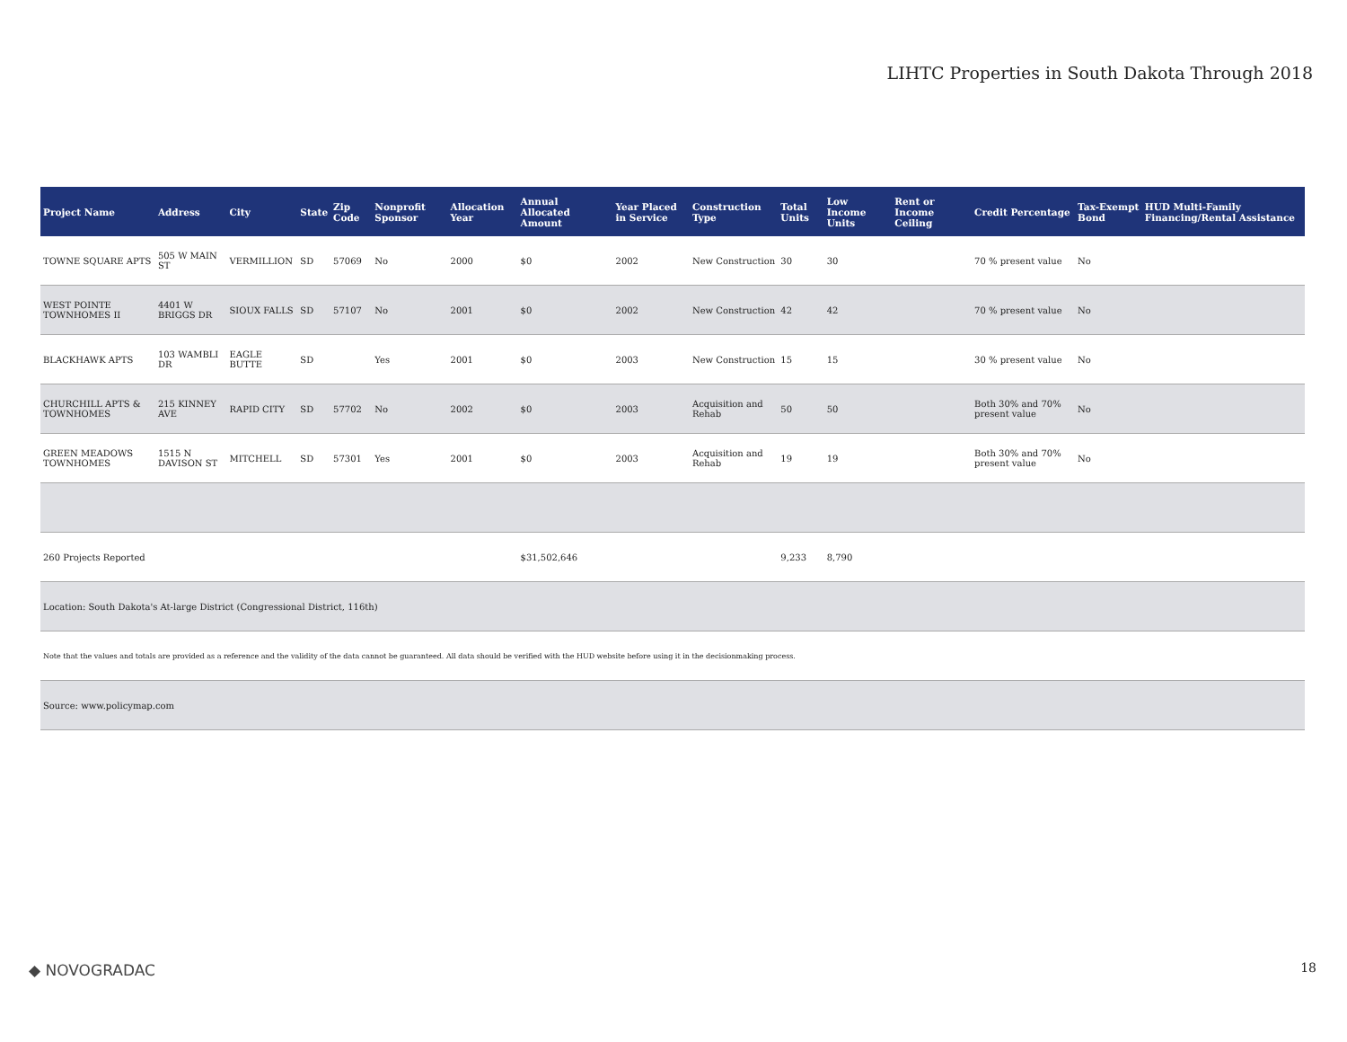LIHTC Properties in South Dakota Through 2018
| Project Name | Address | City | State | Zip Code | Nonprofit Sponsor | Allocation Year | Annual Allocated Amount | Year Placed in Service | Construction Type | Total Units | Low Income Units | Rent or Income Ceiling | Credit Percentage | Tax-Exempt Bond | HUD Multi-Family Financing/Rental Assistance |
| --- | --- | --- | --- | --- | --- | --- | --- | --- | --- | --- | --- | --- | --- | --- | --- |
| TOWNE SQUARE APTS | 505 W MAIN ST | VERMILLION | SD | 57069 | No | 2000 | $0 | 2002 | New Construction | 30 | 30 | | 70 % present value | No | |
| WEST POINTE TOWNHOMES II | 4401 W BRIGGS DR | SIOUX FALLS | SD | 57107 | No | 2001 | $0 | 2002 | New Construction | 42 | 42 | | 70 % present value | No | |
| BLACKHAWK APTS | 103 WAMBLI DR | EAGLE BUTTE | SD | | Yes | 2001 | $0 | 2003 | New Construction | 15 | 15 | | 30 % present value | No | |
| CHURCHILL APTS & TOWNHOMES | 215 KINNEY AVE | RAPID CITY | SD | 57702 | No | 2002 | $0 | 2003 | Acquisition and Rehab | 50 | 50 | | Both 30% and 70% present value | No | |
| GREEN MEADOWS TOWNHOMES | 1515 N DAVISON ST | MITCHELL | SD | 57301 | Yes | 2001 | $0 | 2003 | Acquisition and Rehab | 19 | 19 | | Both 30% and 70% present value | No | |
| 260 Projects Reported | | | | | | | $31,502,646 | | | 9,233 | 8,790 | | | | |
| Location: South Dakota's At-large District (Congressional District, 116th) | | | | | | | | | | | | | | | |
| Note that the values and totals are provided as a reference and the validity of the data cannot be guaranteed. All data should be verified with the HUD website before using it in the decisionmaking process. | | | | | | | | | | | | | | | |
| Source: www.policymap.com | | | | | | | | | | | | | | | |
◆ NOVOGRADAC 18